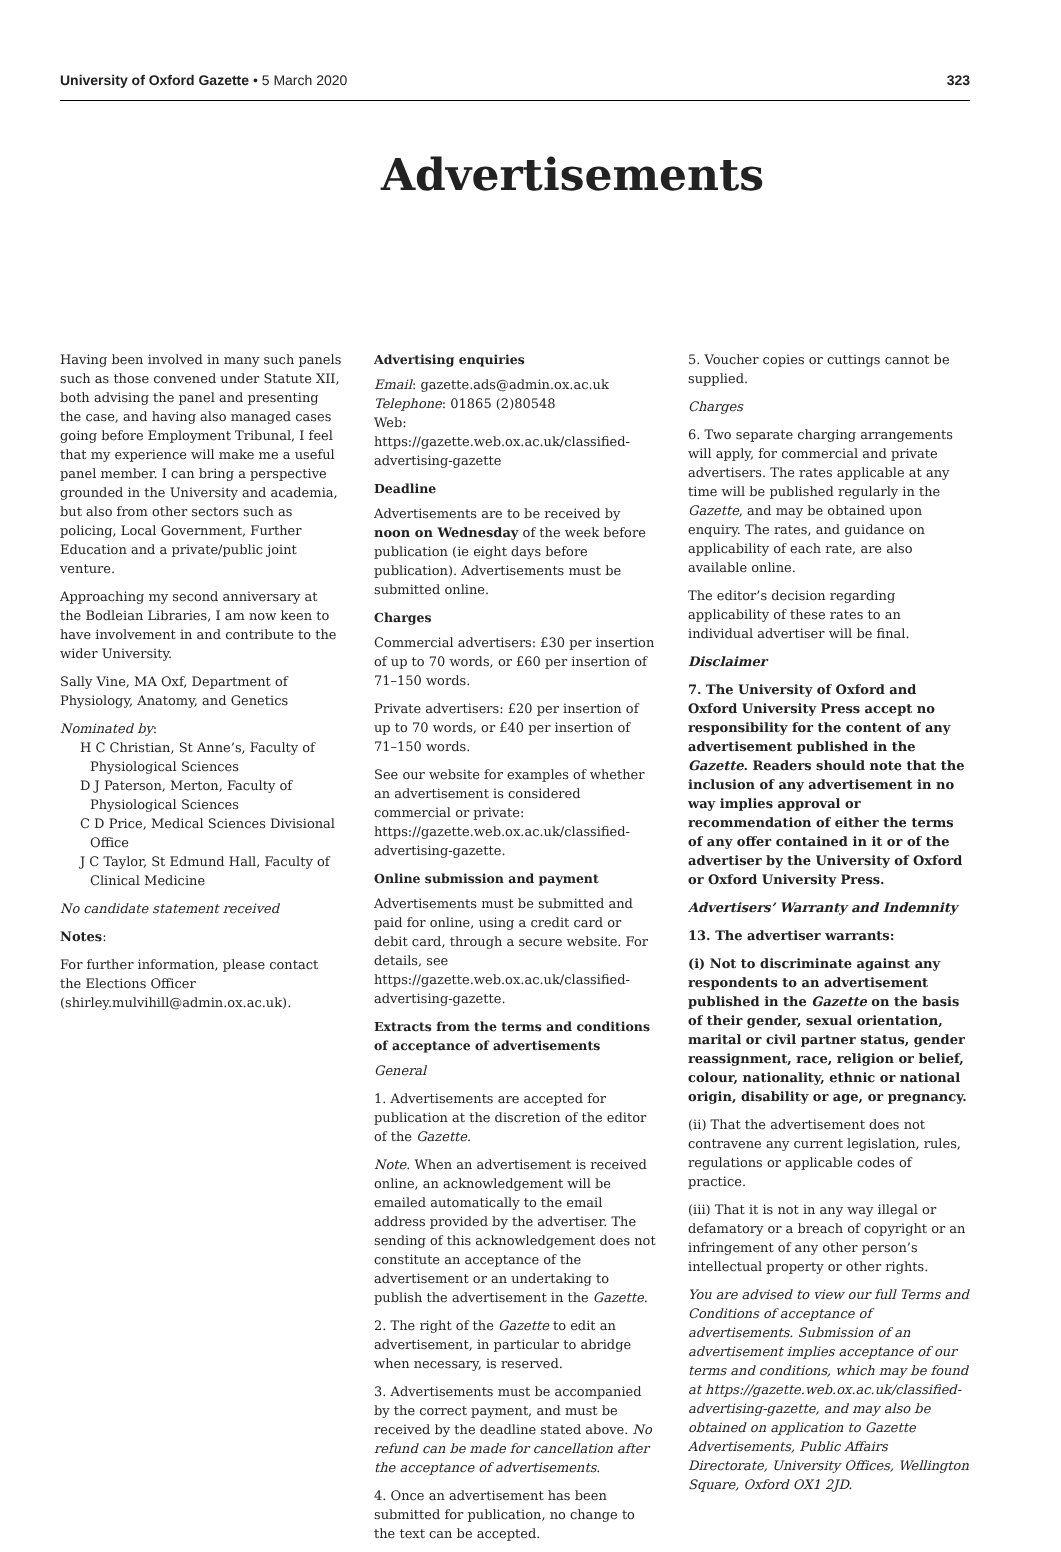University of Oxford Gazette • 5 March 2020 323
Advertisements
Having been involved in many such panels such as those convened under Statute XII, both advising the panel and presenting the case, and having also managed cases going before Employment Tribunal, I feel that my experience will make me a useful panel member. I can bring a perspective grounded in the University and academia, but also from other sectors such as policing, Local Government, Further Education and a private/public joint venture.
Approaching my second anniversary at the Bodleian Libraries, I am now keen to have involvement in and contribute to the wider University.
Sally Vine, MA Oxf, Department of Physiology, Anatomy, and Genetics
Nominated by:
H C Christian, St Anne’s, Faculty of Physiological Sciences
D J Paterson, Merton, Faculty of Physiological Sciences
C D Price, Medical Sciences Divisional Office
J C Taylor, St Edmund Hall, Faculty of Clinical Medicine
No candidate statement received
Notes:
For further information, please contact the Elections Officer (shirley.mulvihill@admin.ox.ac.uk).
Advertising enquiries
Email: gazette.ads@admin.ox.ac.uk
Telephone: 01865 (2)80548
Web: https://gazette.web.ox.ac.uk/classified-advertising-gazette
Deadline
Advertisements are to be received by noon on Wednesday of the week before publication (ie eight days before publication). Advertisements must be submitted online.
Charges
Commercial advertisers: £30 per insertion of up to 70 words, or £60 per insertion of 71–150 words.
Private advertisers: £20 per insertion of up to 70 words, or £40 per insertion of 71–150 words.
See our website for examples of whether an advertisement is considered commercial or private: https://gazette.web.ox.ac.uk/classified-advertising-gazette.
Online submission and payment
Advertisements must be submitted and paid for online, using a credit card or debit card, through a secure website. For details, see https://gazette.web.ox.ac.uk/classified-advertising-gazette.
Extracts from the terms and conditions of acceptance of advertisements
General
1. Advertisements are accepted for publication at the discretion of the editor of the Gazette.
Note. When an advertisement is received online, an acknowledgement will be emailed automatically to the email address provided by the advertiser. The sending of this acknowledgement does not constitute an acceptance of the advertisement or an undertaking to publish the advertisement in the Gazette.
2. The right of the Gazette to edit an advertisement, in particular to abridge when necessary, is reserved.
3. Advertisements must be accompanied by the correct payment, and must be received by the deadline stated above. No refund can be made for cancellation after the acceptance of advertisements.
4. Once an advertisement has been submitted for publication, no change to the text can be accepted.
5. Voucher copies or cuttings cannot be supplied.
Charges
6. Two separate charging arrangements will apply, for commercial and private advertisers. The rates applicable at any time will be published regularly in the Gazette, and may be obtained upon enquiry. The rates, and guidance on applicability of each rate, are also available online.
The editor’s decision regarding applicability of these rates to an individual advertiser will be final.
Disclaimer
7. The University of Oxford and Oxford University Press accept no responsibility for the content of any advertisement published in the Gazette. Readers should note that the inclusion of any advertisement in no way implies approval or recommendation of either the terms of any offer contained in it or of the advertiser by the University of Oxford or Oxford University Press.
Advertisers’ Warranty and Indemnity
13. The advertiser warrants:
(i) Not to discriminate against any respondents to an advertisement published in the Gazette on the basis of their gender, sexual orientation, marital or civil partner status, gender reassignment, race, religion or belief, colour, nationality, ethnic or national origin, disability or age, or pregnancy.
(ii) That the advertisement does not contravene any current legislation, rules, regulations or applicable codes of practice.
(iii) That it is not in any way illegal or defamatory or a breach of copyright or an infringement of any other person’s intellectual property or other rights.
You are advised to view our full Terms and Conditions of acceptance of advertisements. Submission of an advertisement implies acceptance of our terms and conditions, which may be found at https://gazette.web.ox.ac.uk/classified-advertising-gazette, and may also be obtained on application to Gazette Advertisements, Public Affairs Directorate, University Offices, Wellington Square, Oxford OX1 2JD.